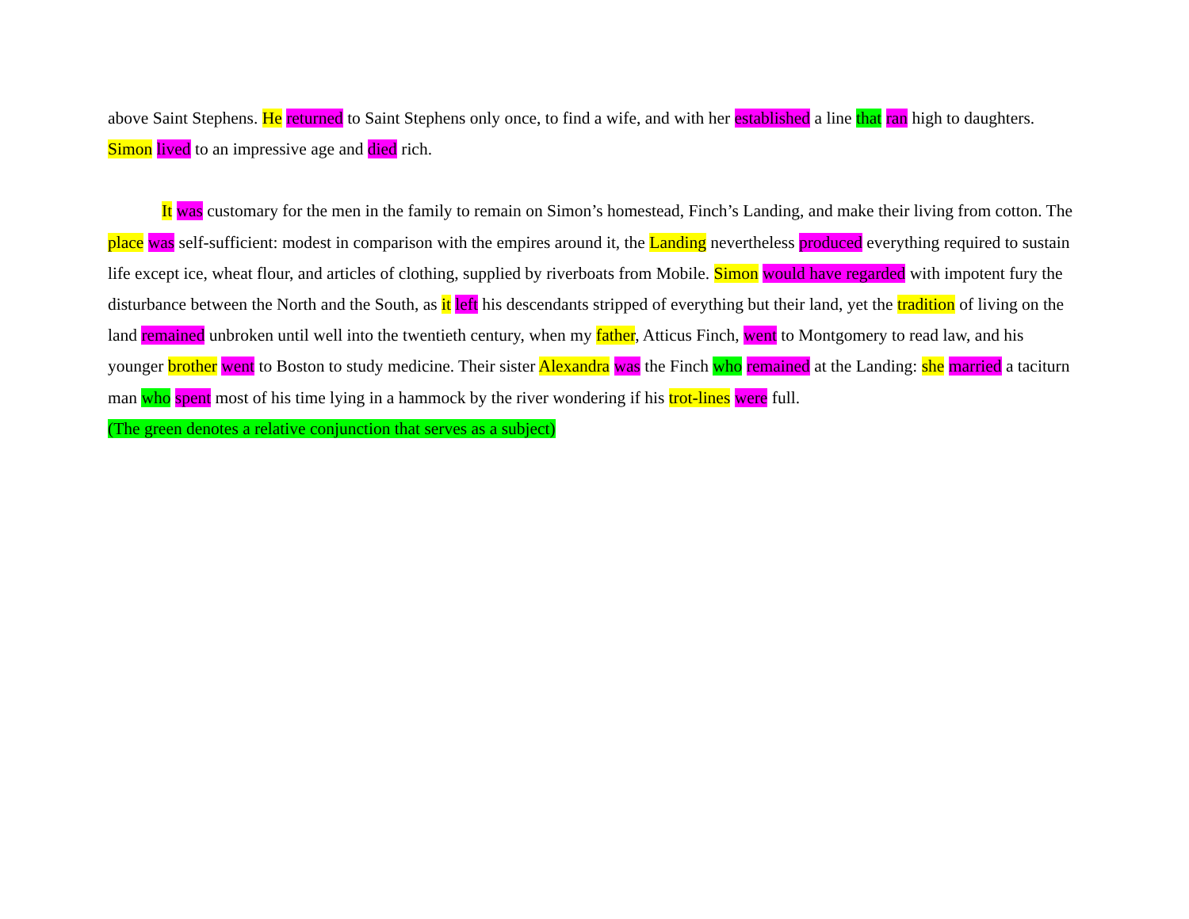above Saint Stephens. He returned to Saint Stephens only once, to find a wife, and with her established a line that ran high to daughters. Simon lived to an impressive age and died rich.
It was customary for the men in the family to remain on Simon’s homestead, Finch’s Landing, and make their living from cotton. The place was self-sufficient: modest in comparison with the empires around it, the Landing nevertheless produced everything required to sustain life except ice, wheat flour, and articles of clothing, supplied by riverboats from Mobile. Simon would have regarded with impotent fury the disturbance between the North and the South, as it left his descendants stripped of everything but their land, yet the tradition of living on the land remained unbroken until well into the twentieth century, when my father, Atticus Finch, went to Montgomery to read law, and his younger brother went to Boston to study medicine. Their sister Alexandra was the Finch who remained at the Landing: she married a taciturn man who spent most of his time lying in a hammock by the river wondering if his trot-lines were full.
(The green denotes a relative conjunction that serves as a subject)